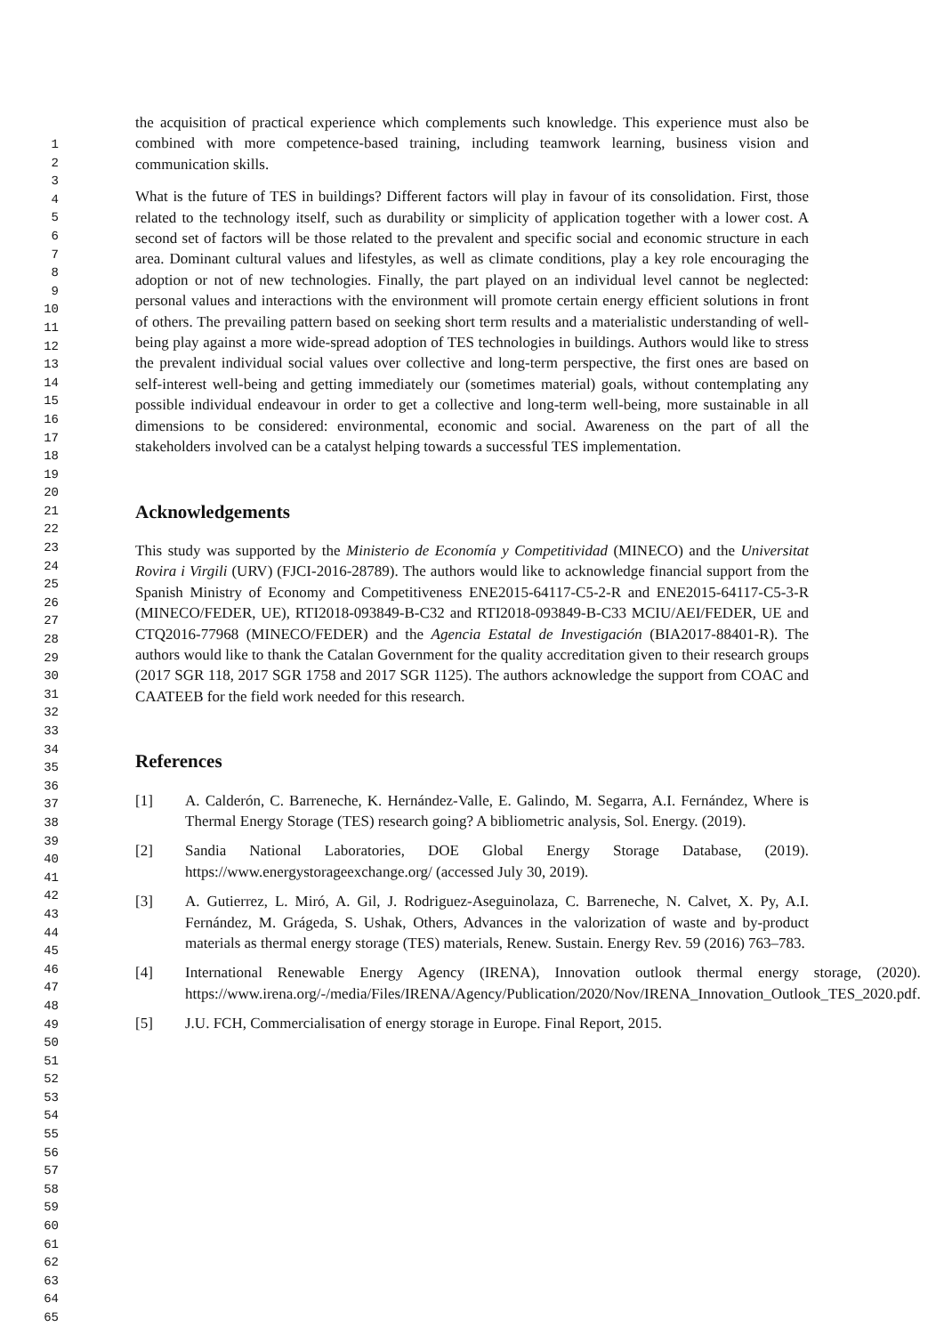1
2
3
4
5
6
7
8
9
10
11
12
13
14
15
16
17
18
19
20
21
22
23
24
25
26
27
28
29
30
31
32
33
34
35
36
37
38
39
40
41
42
43
44
45
46
47
48
49
50
51
52
53
54
55
56
57
58
59
60
61
62
63
64
65
the acquisition of practical experience which complements such knowledge. This experience must also be combined with more competence-based training, including teamwork learning, business vision and communication skills.
What is the future of TES in buildings? Different factors will play in favour of its consolidation. First, those related to the technology itself, such as durability or simplicity of application together with a lower cost. A second set of factors will be those related to the prevalent and specific social and economic structure in each area. Dominant cultural values and lifestyles, as well as climate conditions, play a key role encouraging the adoption or not of new technologies. Finally, the part played on an individual level cannot be neglected: personal values and interactions with the environment will promote certain energy efficient solutions in front of others. The prevailing pattern based on seeking short term results and a materialistic understanding of well-being play against a more wide-spread adoption of TES technologies in buildings. Authors would like to stress the prevalent individual social values over collective and long-term perspective, the first ones are based on self-interest well-being and getting immediately our (sometimes material) goals, without contemplating any possible individual endeavour in order to get a collective and long-term well-being, more sustainable in all dimensions to be considered: environmental, economic and social. Awareness on the part of all the stakeholders involved can be a catalyst helping towards a successful TES implementation.
Acknowledgements
This study was supported by the Ministerio de Economía y Competitividad (MINECO) and the Universitat Rovira i Virgili (URV) (FJCI-2016-28789). The authors would like to acknowledge financial support from the Spanish Ministry of Economy and Competitiveness ENE2015-64117-C5-2-R and ENE2015-64117-C5-3-R (MINECO/FEDER, UE), RTI2018-093849-B-C32 and RTI2018-093849-B-C33 MCIU/AEI/FEDER, UE and CTQ2016-77968 (MINECO/FEDER) and the Agencia Estatal de Investigación (BIA2017-88401-R). The authors would like to thank the Catalan Government for the quality accreditation given to their research groups (2017 SGR 118, 2017 SGR 1758 and 2017 SGR 1125). The authors acknowledge the support from COAC and CAATEEB for the field work needed for this research.
References
[1] A. Calderón, C. Barreneche, K. Hernández-Valle, E. Galindo, M. Segarra, A.I. Fernández, Where is Thermal Energy Storage (TES) research going? A bibliometric analysis, Sol. Energy. (2019).
[2] Sandia National Laboratories, DOE Global Energy Storage Database, (2019). https://www.energystorageexchange.org/ (accessed July 30, 2019).
[3] A. Gutierrez, L. Miró, A. Gil, J. Rodriguez-Aseguinolaza, C. Barreneche, N. Calvet, X. Py, A.I. Fernández, M. Grágeda, S. Ushak, Others, Advances in the valorization of waste and by-product materials as thermal energy storage (TES) materials, Renew. Sustain. Energy Rev. 59 (2016) 763–783.
[4] International Renewable Energy Agency (IRENA), Innovation outlook thermal energy storage, (2020). https://www.irena.org/-/media/Files/IRENA/Agency/Publication/2020/Nov/IRENA_Innovation_Outlook_TES_2020.pdf.
[5] J.U. FCH, Commercialisation of energy storage in Europe. Final Report, 2015.